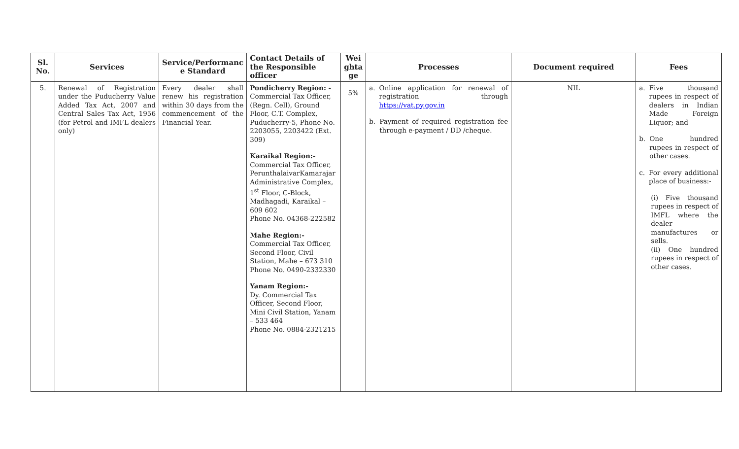| Sl. No. | Services | Service/Performanc e Standard | Contact Details of the Responsible officer | Wei ghta ge | Processes | Document required | Fees |
| --- | --- | --- | --- | --- | --- | --- | --- |
| 5. | Renewal of Registration under the Puducherry Value Added Tax Act, 2007 and Central Sales Tax Act, 1956 (for Petrol and IMFL dealers only) | Every dealer shall renew his registration within 30 days from the commencement of the Financial Year. | Pondicherry Region: - Commercial Tax Officer, (Regn. Cell), Ground Floor, C.T. Complex, Puducherry-5, Phone No. 2203055, 2203422 (Ext. 309) Karaikal Region:- Commercial Tax Officer, PerunthalaivarKamarajar Administrative Complex, 1<sup>st</sup> Floor, C-Block, Madhagadi, Karaikal – 609 602 Phone No. 04368-222582 Mahe Region:- Commercial Tax Officer, Second Floor, Civil Station, Mahe – 673 310 Phone No. 0490-2332330 Yanam Region:- Dy. Commercial Tax Officer, Second Floor, Mini Civil Station, Yanam – 533 464 Phone No. 0884-2321215 | 5% | a. Online application for renewal of registration through https://vat.py.gov.in b. Payment of required registration fee through e-payment / DD /cheque. | NIL | a. Five thousand rupees in respect of dealers in Indian Made Foreign Liquor; and b. One hundred rupees in respect of other cases. c. For every additional place of business:- (i) Five thousand rupees in respect of IMFL where the dealer manufactures or sells. (ii) One hundred rupees in respect of other cases. |